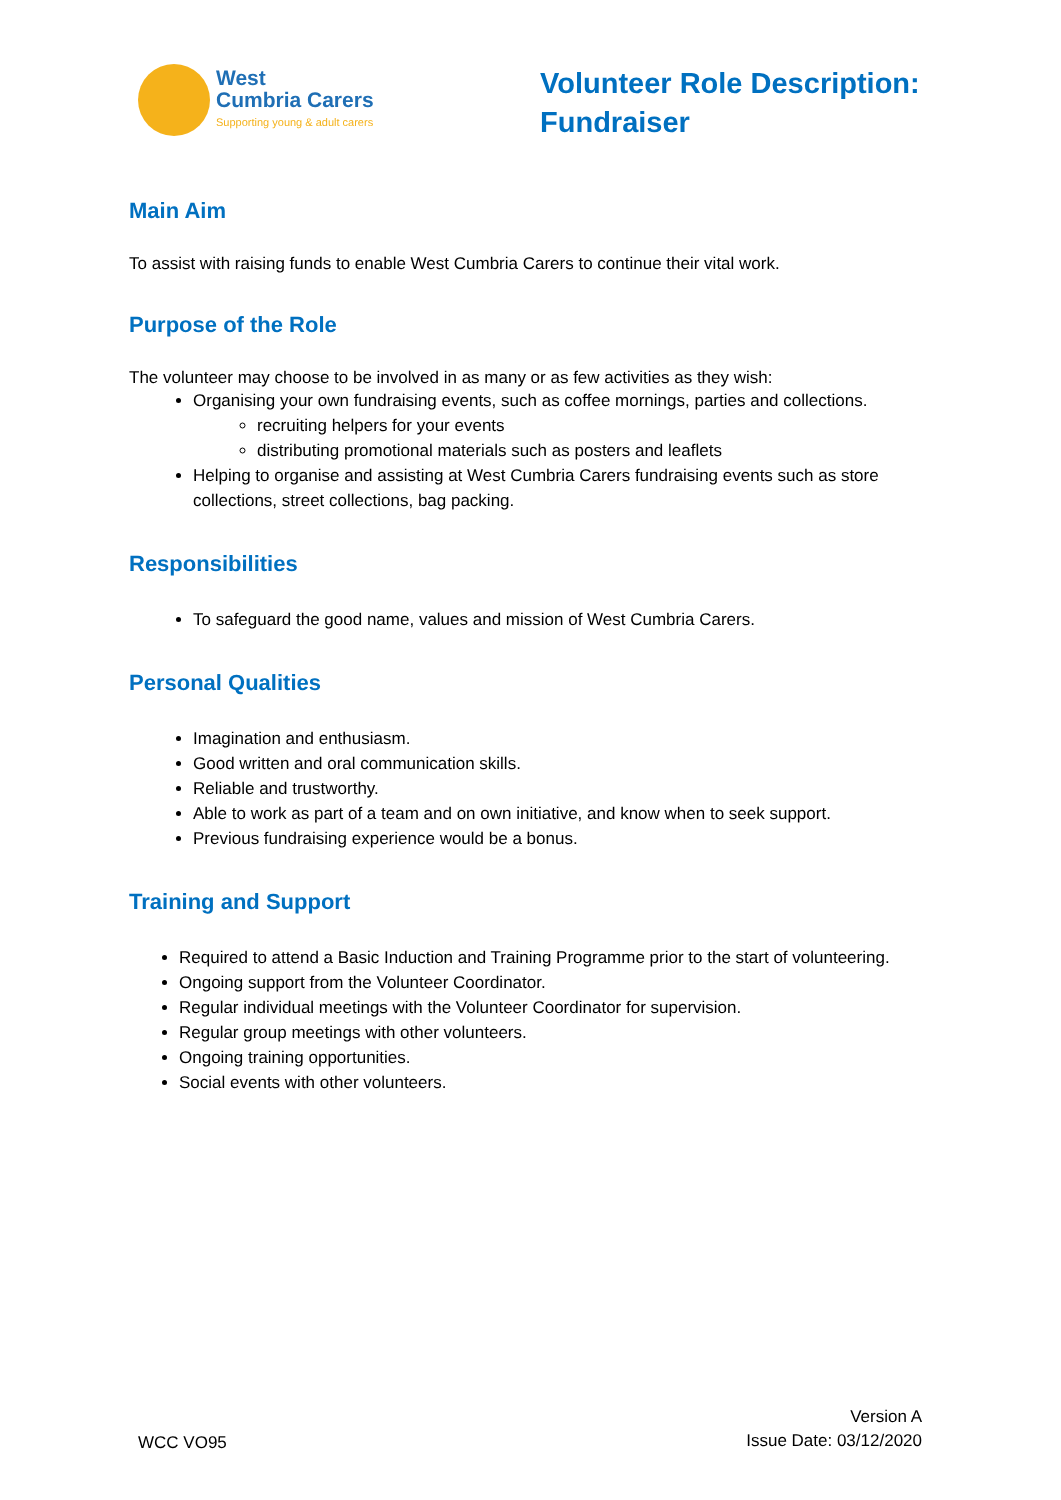West
Cumbria Carers
Supporting young & adult carers
Volunteer Role Description:
Fundraiser
Main Aim
To assist with raising funds to enable West Cumbria Carers to continue their vital work.
Purpose of the Role
The volunteer may choose to be involved in as many or as few activities as they wish:
Organising your own fundraising events, such as coffee mornings, parties and collections.
recruiting helpers for your events
distributing promotional materials such as posters and leaflets
Helping to organise and assisting at West Cumbria Carers fundraising events such as store collections, street collections, bag packing.
Responsibilities
To safeguard the good name, values and mission of West Cumbria Carers.
Personal Qualities
Imagination and enthusiasm.
Good written and oral communication skills.
Reliable and trustworthy.
Able to work as part of a team and on own initiative, and know when to seek support.
Previous fundraising experience would be a bonus.
Training and Support
Required to attend a Basic Induction and Training Programme prior to the start of volunteering.
Ongoing support from the Volunteer Coordinator.
Regular individual meetings with the Volunteer Coordinator for supervision.
Regular group meetings with other volunteers.
Ongoing training opportunities.
Social events with other volunteers.
WCC VO95
Version A
Issue Date: 03/12/2020